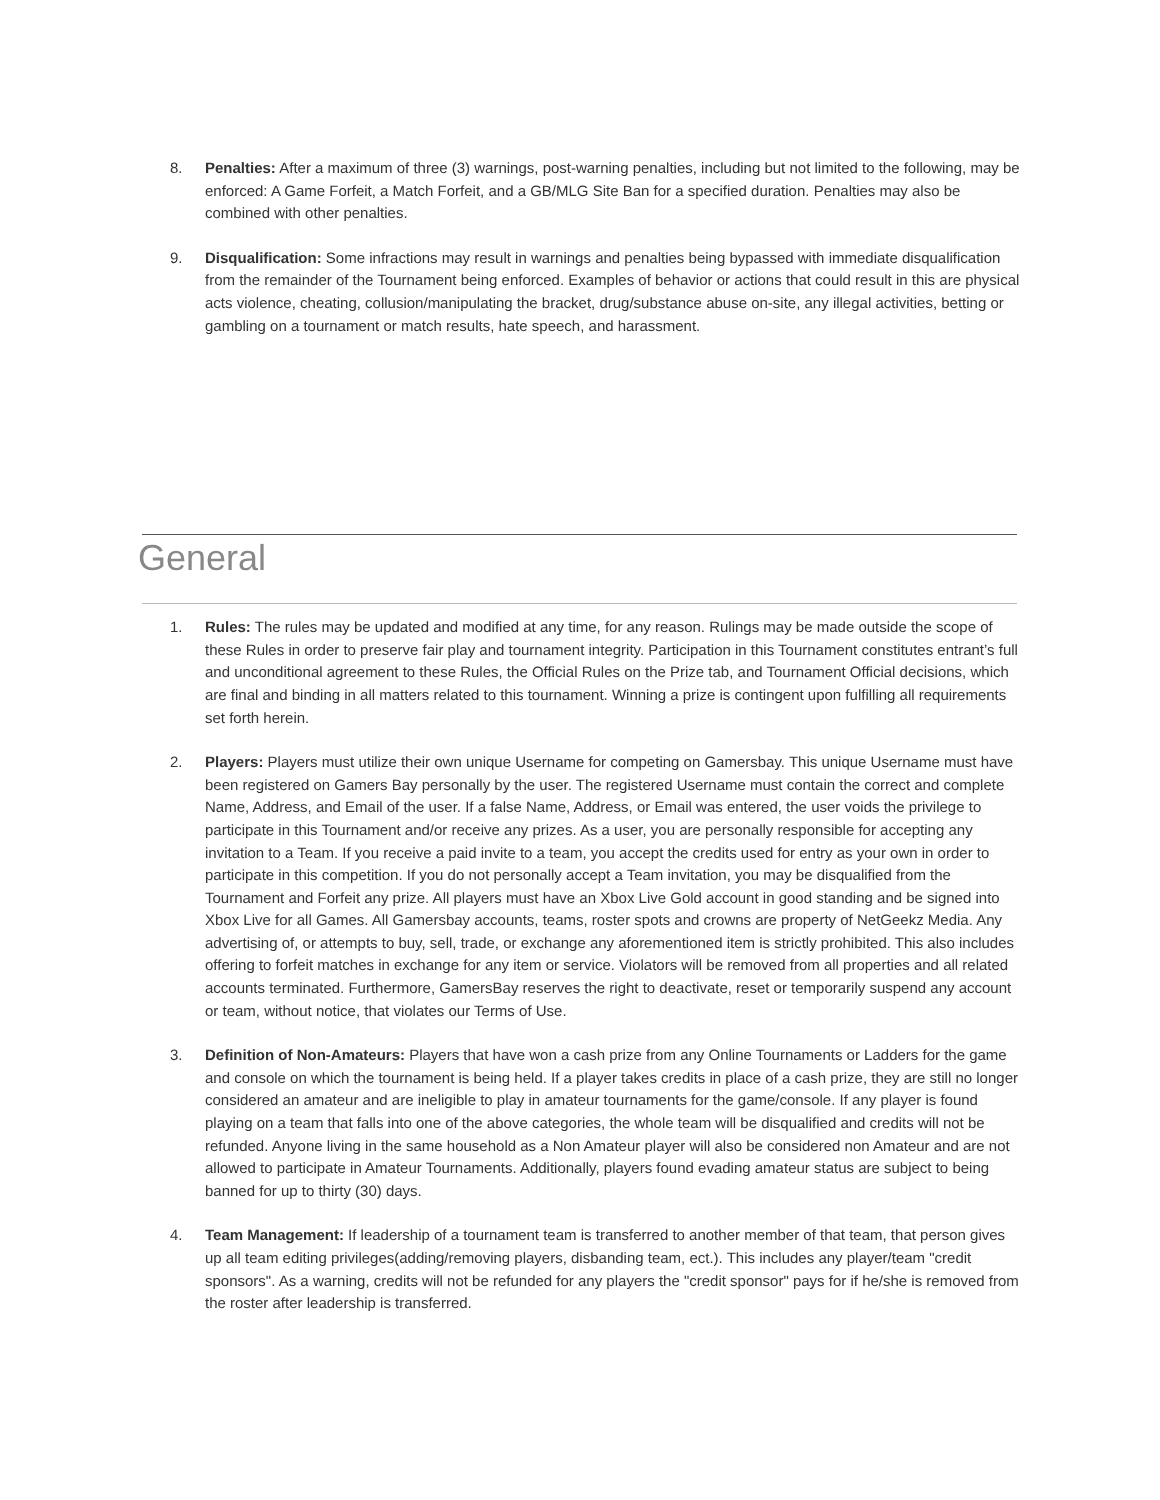8. Penalties: After a maximum of three (3) warnings, post-warning penalties, including but not limited to the following, may be enforced: A Game Forfeit, a Match Forfeit, and a GB/MLG Site Ban for a specified duration. Penalties may also be combined with other penalties.
9. Disqualification: Some infractions may result in warnings and penalties being bypassed with immediate disqualification from the remainder of the Tournament being enforced. Examples of behavior or actions that could result in this are physical acts violence, cheating, collusion/manipulating the bracket, drug/substance abuse on-site, any illegal activities, betting or gambling on a tournament or match results, hate speech, and harassment.
General
1. Rules: The rules may be updated and modified at any time, for any reason. Rulings may be made outside the scope of these Rules in order to preserve fair play and tournament integrity. Participation in this Tournament constitutes entrant’s full and unconditional agreement to these Rules, the Official Rules on the Prize tab, and Tournament Official decisions, which are final and binding in all matters related to this tournament. Winning a prize is contingent upon fulfilling all requirements set forth herein.
2. Players: Players must utilize their own unique Username for competing on Gamersbay. This unique Username must have been registered on Gamers Bay personally by the user. The registered Username must contain the correct and complete Name, Address, and Email of the user. If a false Name, Address, or Email was entered, the user voids the privilege to participate in this Tournament and/or receive any prizes. As a user, you are personally responsible for accepting any invitation to a Team. If you receive a paid invite to a team, you accept the credits used for entry as your own in order to participate in this competition. If you do not personally accept a Team invitation, you may be disqualified from the Tournament and Forfeit any prize. All players must have an Xbox Live Gold account in good standing and be signed into Xbox Live for all Games. All Gamersbay accounts, teams, roster spots and crowns are property of NetGeekz Media. Any advertising of, or attempts to buy, sell, trade, or exchange any aforementioned item is strictly prohibited. This also includes offering to forfeit matches in exchange for any item or service. Violators will be removed from all properties and all related accounts terminated. Furthermore, GamersBay reserves the right to deactivate, reset or temporarily suspend any account or team, without notice, that violates our Terms of Use.
3. Definition of Non-Amateurs: Players that have won a cash prize from any Online Tournaments or Ladders for the game and console on which the tournament is being held. If a player takes credits in place of a cash prize, they are still no longer considered an amateur and are ineligible to play in amateur tournaments for the game/console. If any player is found playing on a team that falls into one of the above categories, the whole team will be disqualified and credits will not be refunded. Anyone living in the same household as a Non Amateur player will also be considered non Amateur and are not allowed to participate in Amateur Tournaments. Additionally, players found evading amateur status are subject to being banned for up to thirty (30) days.
4. Team Management: If leadership of a tournament team is transferred to another member of that team, that person gives up all team editing privileges(adding/removing players, disbanding team, ect.). This includes any player/team "credit sponsors". As a warning, credits will not be refunded for any players the "credit sponsor" pays for if he/she is removed from the roster after leadership is transferred.